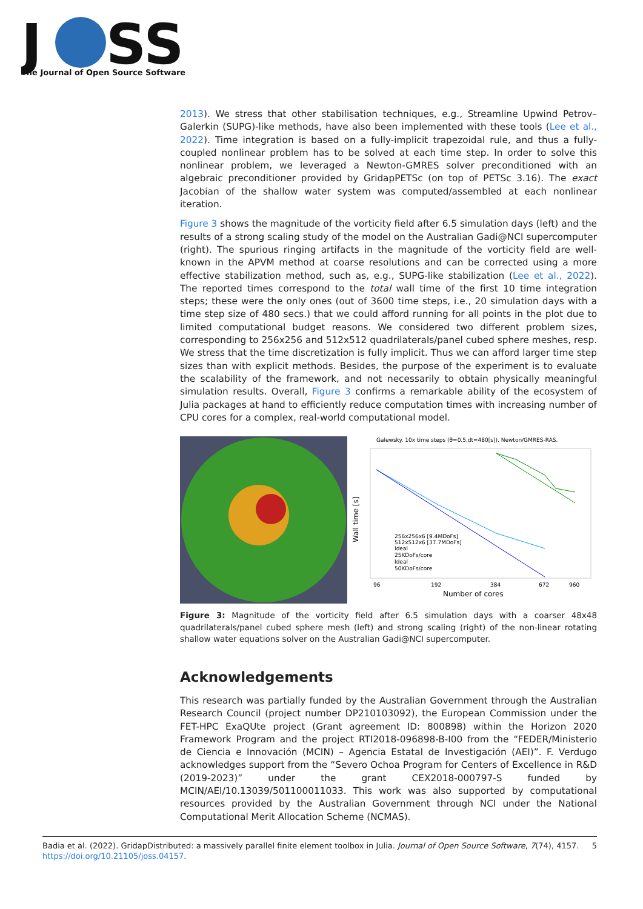J
SS
The Journal of Open Source Software
2013). We stress that other stabilisation techniques, e.g., Streamline Upwind Petrov–Galerkin (SUPG)-like methods, have also been implemented with these tools (Lee et al., 2022). Time integration is based on a fully-implicit trapezoidal rule, and thus a fully-coupled nonlinear problem has to be solved at each time step. In order to solve this nonlinear problem, we leveraged a Newton-GMRES solver preconditioned with an algebraic preconditioner provided by GridapPETSc (on top of PETSc 3.16). The exact Jacobian of the shallow water system was computed/assembled at each nonlinear iteration.
Figure 3 shows the magnitude of the vorticity field after 6.5 simulation days (left) and the results of a strong scaling study of the model on the Australian Gadi@NCI supercomputer (right). The spurious ringing artifacts in the magnitude of the vorticity field are well-known in the APVM method at coarse resolutions and can be corrected using a more effective stabilization method, such as, e.g., SUPG-like stabilization (Lee et al., 2022). The reported times correspond to the total wall time of the first 10 time integration steps; these were the only ones (out of 3600 time steps, i.e., 20 simulation days with a time step size of 480 secs.) that we could afford running for all points in the plot due to limited computational budget reasons. We considered two different problem sizes, corresponding to 256x256 and 512x512 quadrilaterals/panel cubed sphere meshes, resp. We stress that the time discretization is fully implicit. Thus we can afford larger time step sizes than with explicit methods. Besides, the purpose of the experiment is to evaluate the scalability of the framework, and not necessarily to obtain physically meaningful simulation results. Overall, Figure 3 confirms a remarkable ability of the ecosystem of Julia packages at hand to efficiently reduce computation times with increasing number of CPU cores for a complex, real-world computational model.
Galewsky. 10x time steps (θ=0.5,dt=480[s]). Newton/GMRES-RAS.
Wall time [s]
96
192
384
672
960
Number of cores
256x256x6 [9.4MDoFs]
512x512x6 [37.7MDoFs]
Ideal
25KDoFs/core
Ideal
50KDoFs/core
Figure 3: Magnitude of the vorticity field after 6.5 simulation days with a coarser 48x48 quadrilaterals/panel cubed sphere mesh (left) and strong scaling (right) of the non-linear rotating shallow water equations solver on the Australian Gadi@NCI supercomputer.
Acknowledgements
This research was partially funded by the Australian Government through the Australian Research Council (project number DP210103092), the European Commission under the FET-HPC ExaQUte project (Grant agreement ID: 800898) within the Horizon 2020 Framework Program and the project RTI2018-096898-B-I00 from the “FEDER/Ministerio de Ciencia e Innovación (MCIN) – Agencia Estatal de Investigación (AEI)”. F. Verdugo acknowledges support from the “Severo Ochoa Program for Centers of Excellence in R&D (2019-2023)” under the grant CEX2018-000797-S funded by MCIN/AEI/10.13039/501100011033. This work was also supported by computational resources provided by the Australian Government through NCI under the National Computational Merit Allocation Scheme (NCMAS).
Badia et al. (2022). GridapDistributed: a massively parallel finite element toolbox in Julia. Journal of Open Source Software, 7(74), 4157. 5
https://doi.org/10.21105/joss.04157.